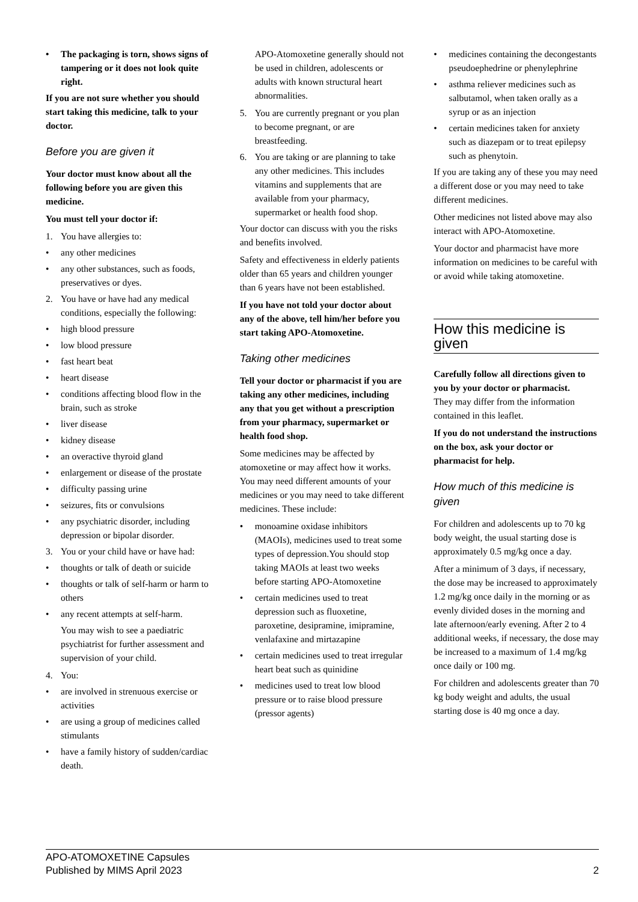• The packaging is torn, shows signs of tampering or it does not look quite right.
If you are not sure whether you should start taking this medicine, talk to your doctor.
Before you are given it
Your doctor must know about all the following before you are given this medicine.
You must tell your doctor if:
1. You have allergies to:
• any other medicines
• any other substances, such as foods, preservatives or dyes.
2. You have or have had any medical conditions, especially the following:
• high blood pressure
• low blood pressure
• fast heart beat
• heart disease
• conditions affecting blood flow in the brain, such as stroke
• liver disease
• kidney disease
• an overactive thyroid gland
• enlargement or disease of the prostate
• difficulty passing urine
• seizures, fits or convulsions
• any psychiatric disorder, including depression or bipolar disorder.
3. You or your child have or have had:
• thoughts or talk of death or suicide
• thoughts or talk of self-harm or harm to others
• any recent attempts at self-harm.
You may wish to see a paediatric psychiatrist for further assessment and supervision of your child.
4. You:
• are involved in strenuous exercise or activities
• are using a group of medicines called stimulants
• have a family history of sudden/cardiac death.
APO-Atomoxetine generally should not be used in children, adolescents or adults with known structural heart abnormalities.
5. You are currently pregnant or you plan to become pregnant, or are breastfeeding.
6. You are taking or are planning to take any other medicines. This includes vitamins and supplements that are available from your pharmacy, supermarket or health food shop.
Your doctor can discuss with you the risks and benefits involved.
Safety and effectiveness in elderly patients older than 65 years and children younger than 6 years have not been established.
If you have not told your doctor about any of the above, tell him/her before you start taking APO-Atomoxetine.
Taking other medicines
Tell your doctor or pharmacist if you are taking any other medicines, including any that you get without a prescription from your pharmacy, supermarket or health food shop.
Some medicines may be affected by atomoxetine or may affect how it works. You may need different amounts of your medicines or you may need to take different medicines. These include:
• monoamine oxidase inhibitors (MAOIs), medicines used to treat some types of depression.You should stop taking MAOIs at least two weeks before starting APO-Atomoxetine
• certain medicines used to treat depression such as fluoxetine, paroxetine, desipramine, imipramine, venlafaxine and mirtazapine
• certain medicines used to treat irregular heart beat such as quinidine
• medicines used to treat low blood pressure or to raise blood pressure (pressor agents)
• medicines containing the decongestants pseudoephedrine or phenylephrine
• asthma reliever medicines such as salbutamol, when taken orally as a syrup or as an injection
• certain medicines taken for anxiety such as diazepam or to treat epilepsy such as phenytoin.
If you are taking any of these you may need a different dose or you may need to take different medicines.
Other medicines not listed above may also interact with APO-Atomoxetine.
Your doctor and pharmacist have more information on medicines to be careful with or avoid while taking atomoxetine.
How this medicine is given
Carefully follow all directions given to you by your doctor or pharmacist.
They may differ from the information contained in this leaflet.
If you do not understand the instructions on the box, ask your doctor or pharmacist for help.
How much of this medicine is given
For children and adolescents up to 70 kg body weight, the usual starting dose is approximately 0.5 mg/kg once a day.
After a minimum of 3 days, if necessary, the dose may be increased to approximately 1.2 mg/kg once daily in the morning or as evenly divided doses in the morning and late afternoon/early evening. After 2 to 4 additional weeks, if necessary, the dose may be increased to a maximum of 1.4 mg/kg once daily or 100 mg.
For children and adolescents greater than 70 kg body weight and adults, the usual starting dose is 40 mg once a day.
APO-ATOMOXETINE Capsules
Published by MIMS April 2023
2